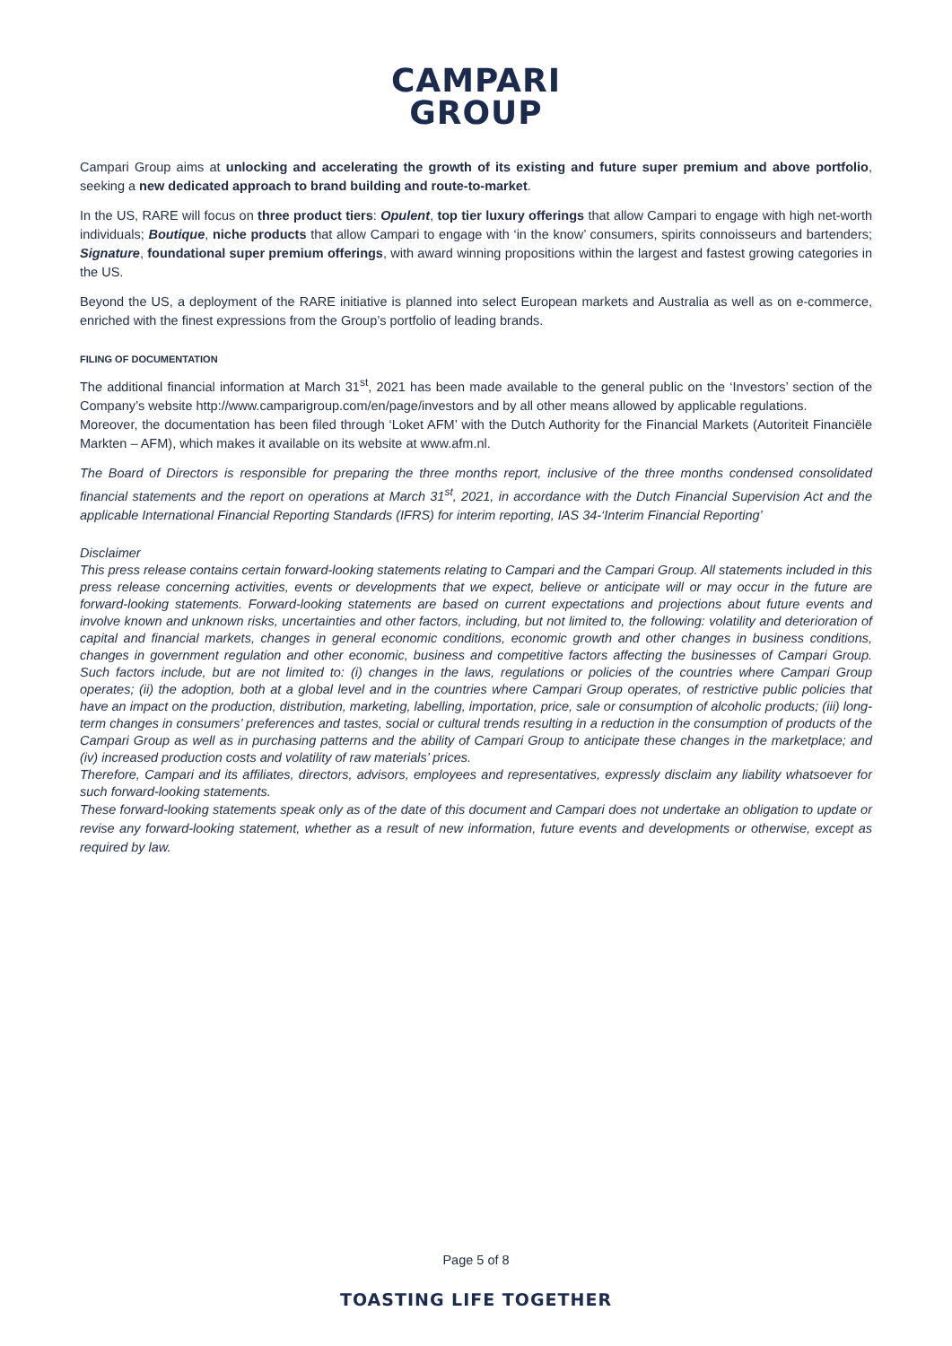CAMPARI
GROUP
Campari Group aims at unlocking and accelerating the growth of its existing and future super premium and above portfolio, seeking a new dedicated approach to brand building and route-to-market.
In the US, RARE will focus on three product tiers: Opulent, top tier luxury offerings that allow Campari to engage with high net-worth individuals; Boutique, niche products that allow Campari to engage with ‘in the know’ consumers, spirits connoisseurs and bartenders; Signature, foundational super premium offerings, with award winning propositions within the largest and fastest growing categories in the US.
Beyond the US, a deployment of the RARE initiative is planned into select European markets and Australia as well as on e-commerce, enriched with the finest expressions from the Group’s portfolio of leading brands.
FILING OF DOCUMENTATION
The additional financial information at March 31<sup>st</sup>, 2021 has been made available to the general public on the ‘Investors’ section of the Company’s website http://www.camparigroup.com/en/page/investors and by all other means allowed by applicable regulations.
Moreover, the documentation has been filed through ‘Loket AFM’ with the Dutch Authority for the Financial Markets (Autoriteit Financiële Markten – AFM), which makes it available on its website at www.afm.nl.
The Board of Directors is responsible for preparing the three months report, inclusive of the three months condensed consolidated financial statements and the report on operations at March 31<sup>st</sup>, 2021, in accordance with the Dutch Financial Supervision Act and the applicable International Financial Reporting Standards (IFRS) for interim reporting, IAS 34-‘Interim Financial Reporting’
Disclaimer
This press release contains certain forward-looking statements relating to Campari and the Campari Group. All statements included in this press release concerning activities, events or developments that we expect, believe or anticipate will or may occur in the future are forward-looking statements. Forward-looking statements are based on current expectations and projections about future events and involve known and unknown risks, uncertainties and other factors, including, but not limited to, the following: volatility and deterioration of capital and financial markets, changes in general economic conditions, economic growth and other changes in business conditions, changes in government regulation and other economic, business and competitive factors affecting the businesses of Campari Group. Such factors include, but are not limited to: (i) changes in the laws, regulations or policies of the countries where Campari Group operates; (ii) the adoption, both at a global level and in the countries where Campari Group operates, of restrictive public policies that have an impact on the production, distribution, marketing, labelling, importation, price, sale or consumption of alcoholic products; (iii) long-term changes in consumers’ preferences and tastes, social or cultural trends resulting in a reduction in the consumption of products of the Campari Group as well as in purchasing patterns and the ability of Campari Group to anticipate these changes in the marketplace; and (iv) increased production costs and volatility of raw materials’ prices.
Therefore, Campari and its affiliates, directors, advisors, employees and representatives, expressly disclaim any liability whatsoever for such forward-looking statements.
These forward-looking statements speak only as of the date of this document and Campari does not undertake an obligation to update or revise any forward-looking statement, whether as a result of new information, future events and developments or otherwise, except as required by law.
Page 5 of 8
TOASTING LIFE TOGETHER